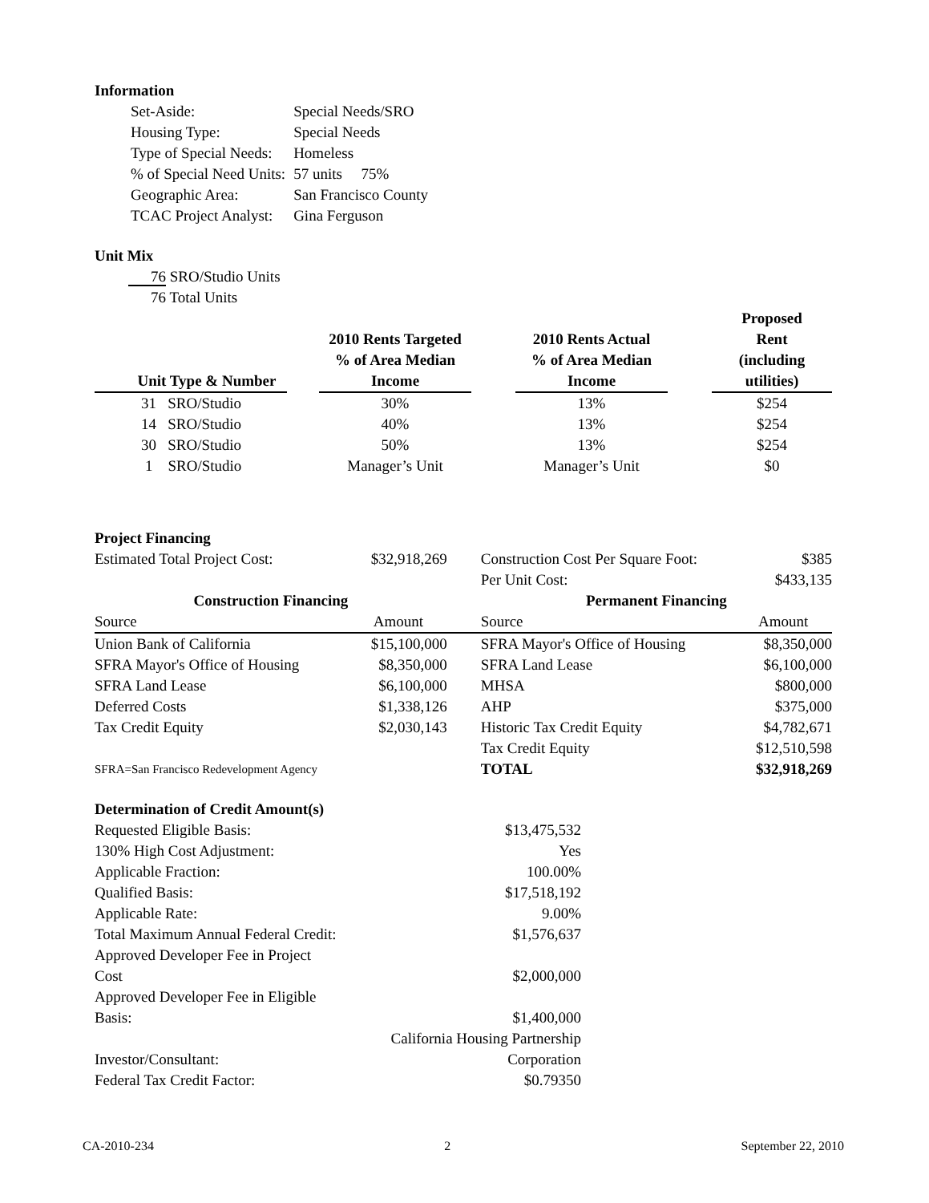Information
| Set-Aside: | Special Needs/SRO |
| Housing Type: | Special Needs |
| Type of Special Needs: | Homeless |
| % of Special Need Units: | 57 units 75% |
| Geographic Area: | San Francisco County |
| TCAC Project Analyst: | Gina Ferguson |
Unit Mix
76 SRO/Studio Units
76 Total Units
| Unit Type & Number | | 2010 Rents Targeted % of Area Median Income | | 2010 Rents Actual % of Area Median Income | | Proposed Rent (including utilities) |
| --- | --- | --- | --- | --- | --- | --- |
| 31 SRO/Studio | | 30% | | 13% | | $254 |
| 14 SRO/Studio | | 40% | | 13% | | $254 |
| 30 SRO/Studio | | 50% | | 13% | | $254 |
| 1 SRO/Studio | | Manager’s Unit | | Manager’s Unit | | $0 |
Project Financing
| Estimated Total Project Cost: | $32,918,269 | Construction Cost Per Square Foot: | $385 |
| | | Per Unit Cost: | $433,135 |
| Construction Financing | | Permanent Financing | |
| Source | Amount | Source | Amount |
| Union Bank of California | $15,100,000 | SFRA Mayor's Office of Housing | $8,350,000 |
| SFRA Mayor's Office of Housing | $8,350,000 | SFRA Land Lease | $6,100,000 |
| SFRA Land Lease | $6,100,000 | MHSA | $800,000 |
| Deferred Costs | $1,338,126 | AHP | $375,000 |
| Tax Credit Equity | $2,030,143 | Historic Tax Credit Equity | $4,782,671 |
| | | Tax Credit Equity | $12,510,598 |
| SFRA=San Francisco Redevelopment Agency | | TOTAL | $32,918,269 |
Determination of Credit Amount(s)
| Requested Eligible Basis: | $13,475,532 |
| 130% High Cost Adjustment: | Yes |
| Applicable Fraction: | 100.00% |
| Qualified Basis: | $17,518,192 |
| Applicable Rate: | 9.00% |
| Total Maximum Annual Federal Credit: | $1,576,637 |
| Approved Developer Fee in Project Cost | $2,000,000 |
| Approved Developer Fee in Eligible Basis: | $1,400,000 |
| Investor/Consultant: | California Housing Partnership Corporation |
| Federal Tax Credit Factor: | $0.79350 |
CA-2010-234 2 September 22, 2010